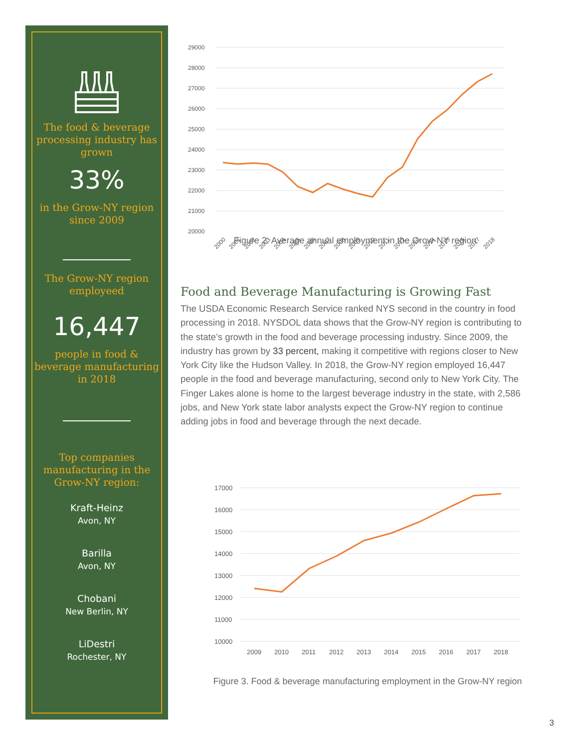The food & beverage processing industry has grown
33%
in the Grow-NY region since 2009
The Grow-NY region employeed
16,447
people in food & beverage manufacturing in 2018
Top companies manufacturing in the Grow-NY region:
Kraft-Heinz
Avon, NY
Barilla
Avon, NY
Chobani
New Berlin, NY
LiDestri
Rochester, NY
29000
28000
27000
26000
25000
24000
23000
22000
21000
20000
2000
2001
2002
2003
2004
2005
2006
2007
2008
2009
2010
2011
2012
2013
2014
2015
2016
2017
2018
Figure 2. Average annual employment in the Grow-NY region
Food and Beverage Manufacturing is Growing Fast
The USDA Economic Research Service ranked NYS second in the country in food processing in 2018. NYSDOL data shows that the Grow-NY region is contributing to the state’s growth in the food and beverage processing industry. Since 2009, the industry has grown by 33 percent, making it competitive with regions closer to New York City like the Hudson Valley. In 2018, the Grow-NY region employed 16,447 people in the food and beverage manufacturing, second only to New York City. The Finger Lakes alone is home to the largest beverage industry in the state, with 2,586 jobs, and New York state labor analysts expect the Grow-NY region to continue adding jobs in food and beverage through the next decade.
17000
16000
15000
14000
13000
12000
11000
10000
2009
2010
2011
2012
2013
2014
2015
2016
2017
2018
Figure 3. Food & beverage manufacturing employment in the Grow-NY region
3